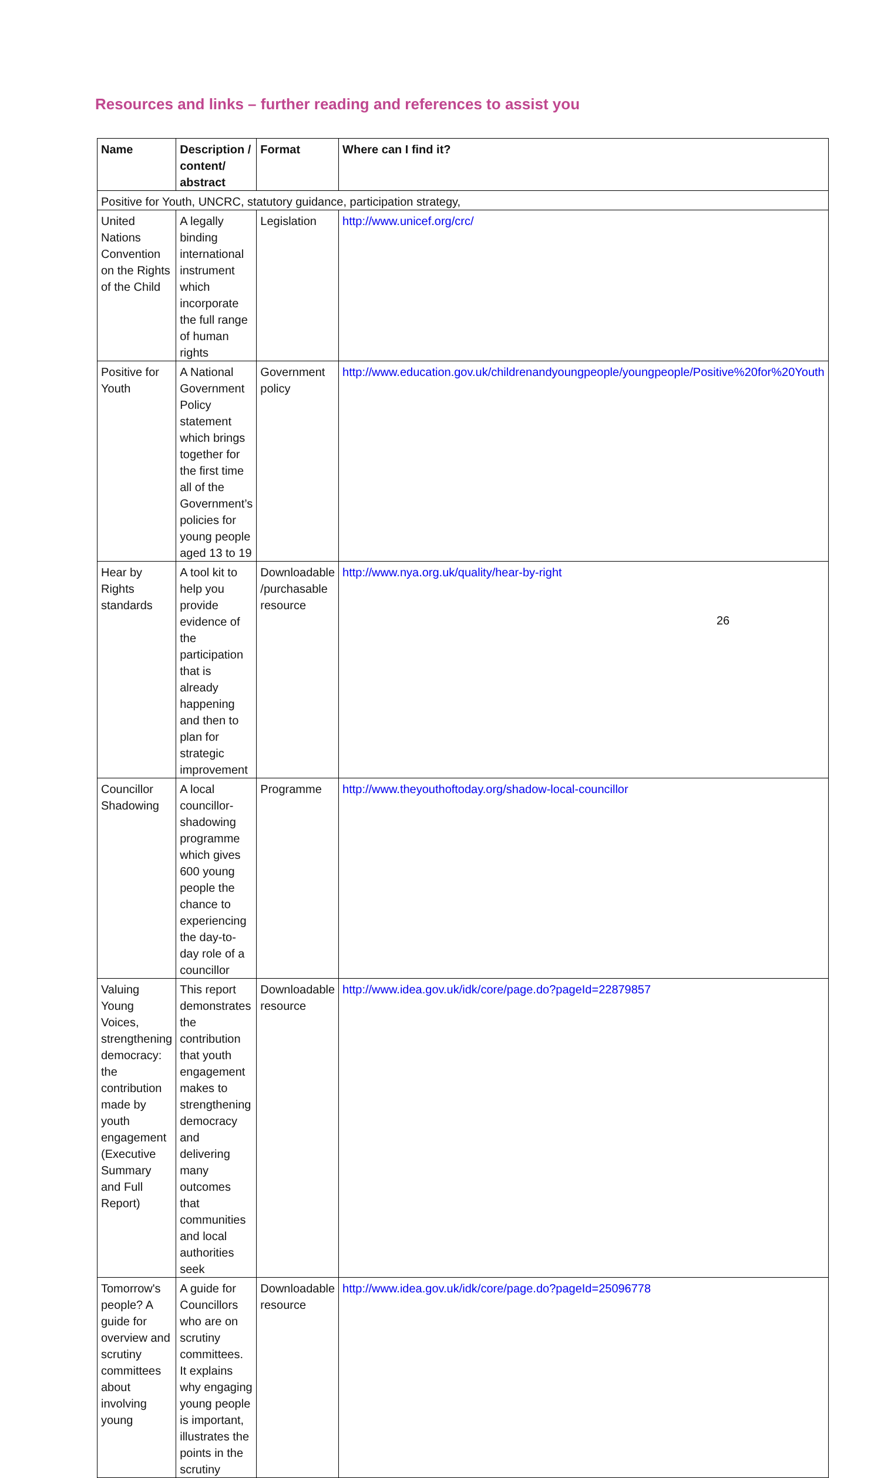Resources and links – further reading and references to assist you
| Name | Description / content/ abstract | Format | Where can I find it? |
| --- | --- | --- | --- |
| Positive for Youth, UNCRC, statutory guidance, participation strategy, | | | |
| United Nations Convention on the Rights of the Child | A legally binding international instrument which incorporate the full range of human rights | Legislation | http://www.unicef.org/crc/ |
| Positive for Youth | A National Government Policy statement which brings together for the first time all of the Government’s policies for young people aged 13 to 19 | Government policy | http://www.education.gov.uk/childrenandyoungpeople/youngpeople/Positive%20for%20Youth |
| Hear by Rights standards | A tool kit to help you provide evidence of the participation that is already happening and then to plan for strategic improvement | Downloadable /purchasable resource | http://www.nya.org.uk/quality/hear-by-right |
| Councillor Shadowing | A local councillor-shadowing programme which gives 600 young people the chance to experiencing the day-to-day role of a councillor | Programme | http://www.theyouthoftoday.org/shadow-local-councillor |
| Valuing Young Voices, strengthening democracy: the contribution made by youth engagement (Executive Summary and Full Report) | This report demonstrates the contribution that youth engagement makes to strengthening democracy and delivering many outcomes that communities and local authorities seek | Downloadable resource | http://www.idea.gov.uk/idk/core/page.do?pageId=22879857 |
| Tomorrow's people? A guide for overview and scrutiny committees about involving young | A guide for Councillors who are on scrutiny committees. It explains why engaging young people is important, illustrates the points in the scrutiny | Downloadable resource | http://www.idea.gov.uk/idk/core/page.do?pageId=25096778 |
26